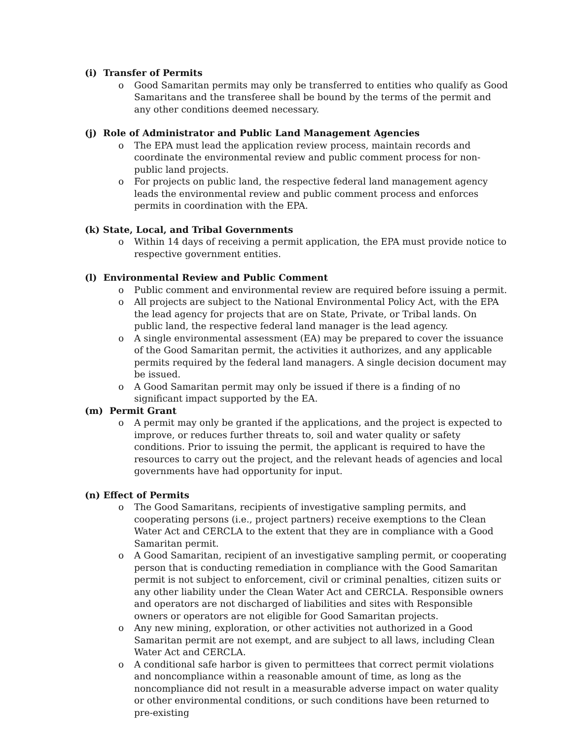(i) Transfer of Permits
o Good Samaritan permits may only be transferred to entities who qualify as Good Samaritans and the transferee shall be bound by the terms of the permit and any other conditions deemed necessary.
(j) Role of Administrator and Public Land Management Agencies
o The EPA must lead the application review process, maintain records and coordinate the environmental review and public comment process for non-public land projects.
o For projects on public land, the respective federal land management agency leads the environmental review and public comment process and enforces permits in coordination with the EPA.
(k) State, Local, and Tribal Governments
o Within 14 days of receiving a permit application, the EPA must provide notice to respective government entities.
(l) Environmental Review and Public Comment
o Public comment and environmental review are required before issuing a permit.
o All projects are subject to the National Environmental Policy Act, with the EPA the lead agency for projects that are on State, Private, or Tribal lands. On public land, the respective federal land manager is the lead agency.
o A single environmental assessment (EA) may be prepared to cover the issuance of the Good Samaritan permit, the activities it authorizes, and any applicable permits required by the federal land managers. A single decision document may be issued.
o A Good Samaritan permit may only be issued if there is a finding of no significant impact supported by the EA.
(m) Permit Grant
o A permit may only be granted if the applications, and the project is expected to improve, or reduces further threats to, soil and water quality or safety conditions. Prior to issuing the permit, the applicant is required to have the resources to carry out the project, and the relevant heads of agencies and local governments have had opportunity for input.
(n) Effect of Permits
o The Good Samaritans, recipients of investigative sampling permits, and cooperating persons (i.e., project partners) receive exemptions to the Clean Water Act and CERCLA to the extent that they are in compliance with a Good Samaritan permit.
o A Good Samaritan, recipient of an investigative sampling permit, or cooperating person that is conducting remediation in compliance with the Good Samaritan permit is not subject to enforcement, civil or criminal penalties, citizen suits or any other liability under the Clean Water Act and CERCLA. Responsible owners and operators are not discharged of liabilities and sites with Responsible owners or operators are not eligible for Good Samaritan projects.
o Any new mining, exploration, or other activities not authorized in a Good Samaritan permit are not exempt, and are subject to all laws, including Clean Water Act and CERCLA.
o A conditional safe harbor is given to permittees that correct permit violations and noncompliance within a reasonable amount of time, as long as the noncompliance did not result in a measurable adverse impact on water quality or other environmental conditions, or such conditions have been returned to pre-existing